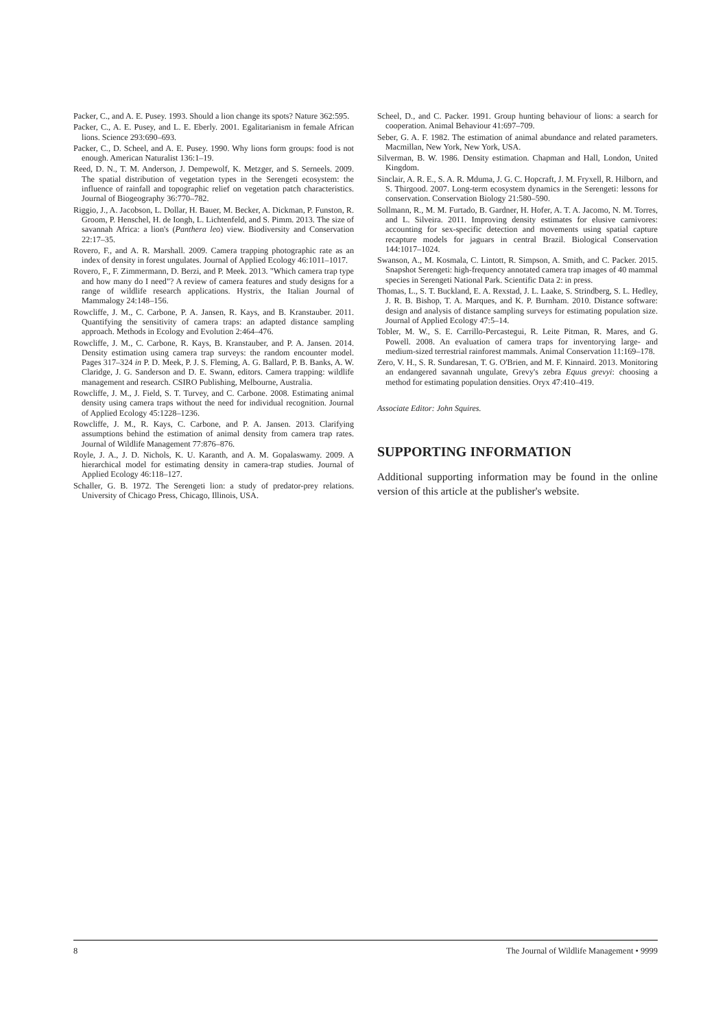Packer, C., and A. E. Pusey. 1993. Should a lion change its spots? Nature 362:595.
Packer, C., A. E. Pusey, and L. E. Eberly. 2001. Egalitarianism in female African lions. Science 293:690–693.
Packer, C., D. Scheel, and A. E. Pusey. 1990. Why lions form groups: food is not enough. American Naturalist 136:1–19.
Reed, D. N., T. M. Anderson, J. Dempewolf, K. Metzger, and S. Serneels. 2009. The spatial distribution of vegetation types in the Serengeti ecosystem: the influence of rainfall and topographic relief on vegetation patch characteristics. Journal of Biogeography 36:770–782.
Riggio, J., A. Jacobson, L. Dollar, H. Bauer, M. Becker, A. Dickman, P. Funston, R. Groom, P. Henschel, H. de Iongh, L. Lichtenfeld, and S. Pimm. 2013. The size of savannah Africa: a lion's (Panthera leo) view. Biodiversity and Conservation 22:17–35.
Rovero, F., and A. R. Marshall. 2009. Camera trapping photographic rate as an index of density in forest ungulates. Journal of Applied Ecology 46:1011–1017.
Rovero, F., F. Zimmermann, D. Berzi, and P. Meek. 2013. "Which camera trap type and how many do I need"? A review of camera features and study designs for a range of wildlife research applications. Hystrix, the Italian Journal of Mammalogy 24:148–156.
Rowcliffe, J. M., C. Carbone, P. A. Jansen, R. Kays, and B. Kranstauber. 2011. Quantifying the sensitivity of camera traps: an adapted distance sampling approach. Methods in Ecology and Evolution 2:464–476.
Rowcliffe, J. M., C. Carbone, R. Kays, B. Kranstauber, and P. A. Jansen. 2014. Density estimation using camera trap surveys: the random encounter model. Pages 317–324 in P. D. Meek, P. J. S. Fleming, A. G. Ballard, P. B. Banks, A. W. Claridge, J. G. Sanderson and D. E. Swann, editors. Camera trapping: wildlife management and research. CSIRO Publishing, Melbourne, Australia.
Rowcliffe, J. M., J. Field, S. T. Turvey, and C. Carbone. 2008. Estimating animal density using camera traps without the need for individual recognition. Journal of Applied Ecology 45:1228–1236.
Rowcliffe, J. M., R. Kays, C. Carbone, and P. A. Jansen. 2013. Clarifying assumptions behind the estimation of animal density from camera trap rates. Journal of Wildlife Management 77:876–876.
Royle, J. A., J. D. Nichols, K. U. Karanth, and A. M. Gopalaswamy. 2009. A hierarchical model for estimating density in camera-trap studies. Journal of Applied Ecology 46:118–127.
Schaller, G. B. 1972. The Serengeti lion: a study of predator-prey relations. University of Chicago Press, Chicago, Illinois, USA.
Scheel, D., and C. Packer. 1991. Group hunting behaviour of lions: a search for cooperation. Animal Behaviour 41:697–709.
Seber, G. A. F. 1982. The estimation of animal abundance and related parameters. Macmillan, New York, New York, USA.
Silverman, B. W. 1986. Density estimation. Chapman and Hall, London, United Kingdom.
Sinclair, A. R. E., S. A. R. Mduma, J. G. C. Hopcraft, J. M. Fryxell, R. Hilborn, and S. Thirgood. 2007. Long-term ecosystem dynamics in the Serengeti: lessons for conservation. Conservation Biology 21:580–590.
Sollmann, R., M. M. Furtado, B. Gardner, H. Hofer, A. T. A. Jacomo, N. M. Torres, and L. Silveira. 2011. Improving density estimates for elusive carnivores: accounting for sex-specific detection and movements using spatial capture recapture models for jaguars in central Brazil. Biological Conservation 144:1017–1024.
Swanson, A., M. Kosmala, C. Lintott, R. Simpson, A. Smith, and C. Packer. 2015. Snapshot Serengeti: high-frequency annotated camera trap images of 40 mammal species in Serengeti National Park. Scientific Data 2: in press.
Thomas, L., S. T. Buckland, E. A. Rexstad, J. L. Laake, S. Strindberg, S. L. Hedley, J. R. B. Bishop, T. A. Marques, and K. P. Burnham. 2010. Distance software: design and analysis of distance sampling surveys for estimating population size. Journal of Applied Ecology 47:5–14.
Tobler, M. W., S. E. Carrillo-Percastegui, R. Leite Pitman, R. Mares, and G. Powell. 2008. An evaluation of camera traps for inventorying large- and medium-sized terrestrial rainforest mammals. Animal Conservation 11:169–178.
Zero, V. H., S. R. Sundaresan, T. G. O'Brien, and M. F. Kinnaird. 2013. Monitoring an endangered savannah ungulate, Grevy's zebra Equus grevyi: choosing a method for estimating population densities. Oryx 47:410–419.
Associate Editor: John Squires.
SUPPORTING INFORMATION
Additional supporting information may be found in the online version of this article at the publisher's website.
8 The Journal of Wildlife Management • 9999